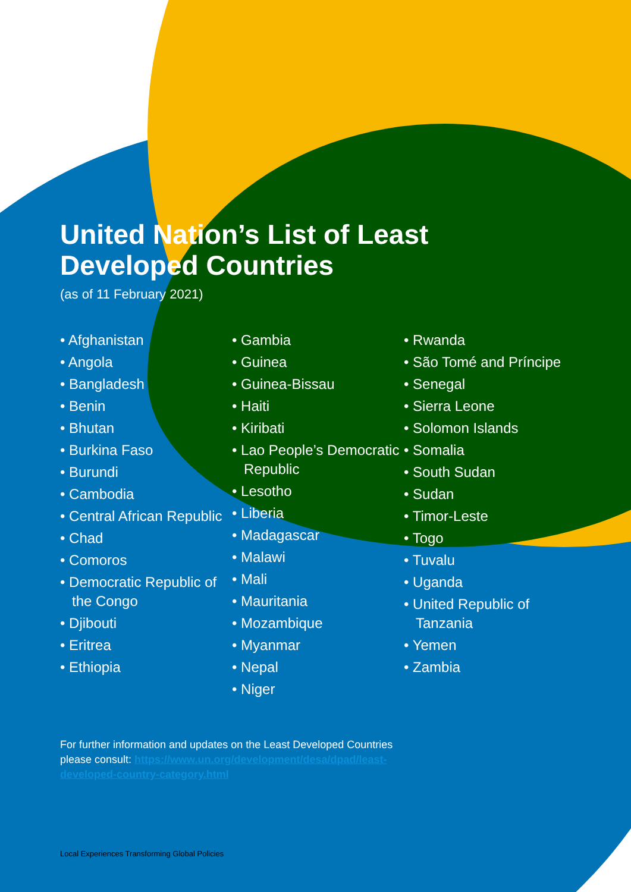United Nation’s List of Least
Developed Countries
(as of 11 February 2021)
• Afghanistan
• Angola
• Bangladesh
• Benin
• Bhutan
• Burkina Faso
• Burundi
• Cambodia
• Central African Republic
• Chad
• Comoros
• Democratic Republic of the Congo
• Djibouti
• Eritrea
• Ethiopia
• Gambia
• Guinea
• Guinea-Bissau
• Haiti
• Kiribati
• Lao People’s Democratic Republic
• Lesotho
• Liberia
• Madagascar
• Malawi
• Mali
• Mauritania
• Mozambique
• Myanmar
• Nepal
• Niger
• Rwanda
• São Tomé and Príncipe
• Senegal
• Sierra Leone
• Solomon Islands
• Somalia
• South Sudan
• Sudan
• Timor-Leste
• Togo
• Tuvalu
• Uganda
• United Republic of Tanzania
• Yemen
• Zambia
For further information and updates on the Least Developed Countries please consult: https://www.un.org/development/desa/dpad/least-developed-country-category.html
Local Experiences Transforming Global Policies